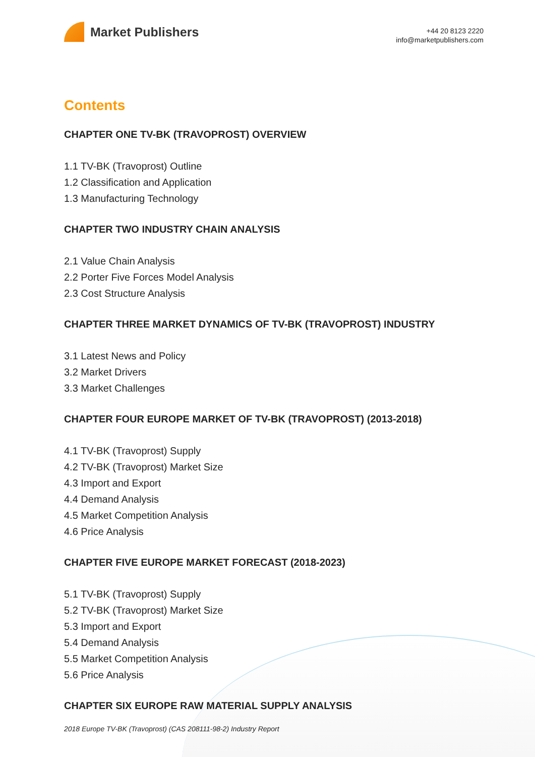Market Publishers
+44 20 8123 2220
info@marketpublishers.com
Contents
CHAPTER ONE TV-BK (TRAVOPROST) OVERVIEW
1.1 TV-BK (Travoprost) Outline
1.2 Classification and Application
1.3 Manufacturing Technology
CHAPTER TWO INDUSTRY CHAIN ANALYSIS
2.1 Value Chain Analysis
2.2 Porter Five Forces Model Analysis
2.3 Cost Structure Analysis
CHAPTER THREE MARKET DYNAMICS OF TV-BK (TRAVOPROST) INDUSTRY
3.1 Latest News and Policy
3.2 Market Drivers
3.3 Market Challenges
CHAPTER FOUR EUROPE MARKET OF TV-BK (TRAVOPROST) (2013-2018)
4.1 TV-BK (Travoprost) Supply
4.2 TV-BK (Travoprost) Market Size
4.3 Import and Export
4.4 Demand Analysis
4.5 Market Competition Analysis
4.6 Price Analysis
CHAPTER FIVE EUROPE MARKET FORECAST (2018-2023)
5.1 TV-BK (Travoprost) Supply
5.2 TV-BK (Travoprost) Market Size
5.3 Import and Export
5.4 Demand Analysis
5.5 Market Competition Analysis
5.6 Price Analysis
CHAPTER SIX EUROPE RAW MATERIAL SUPPLY ANALYSIS
2018 Europe TV-BK (Travoprost) (CAS 208111-98-2) Industry Report